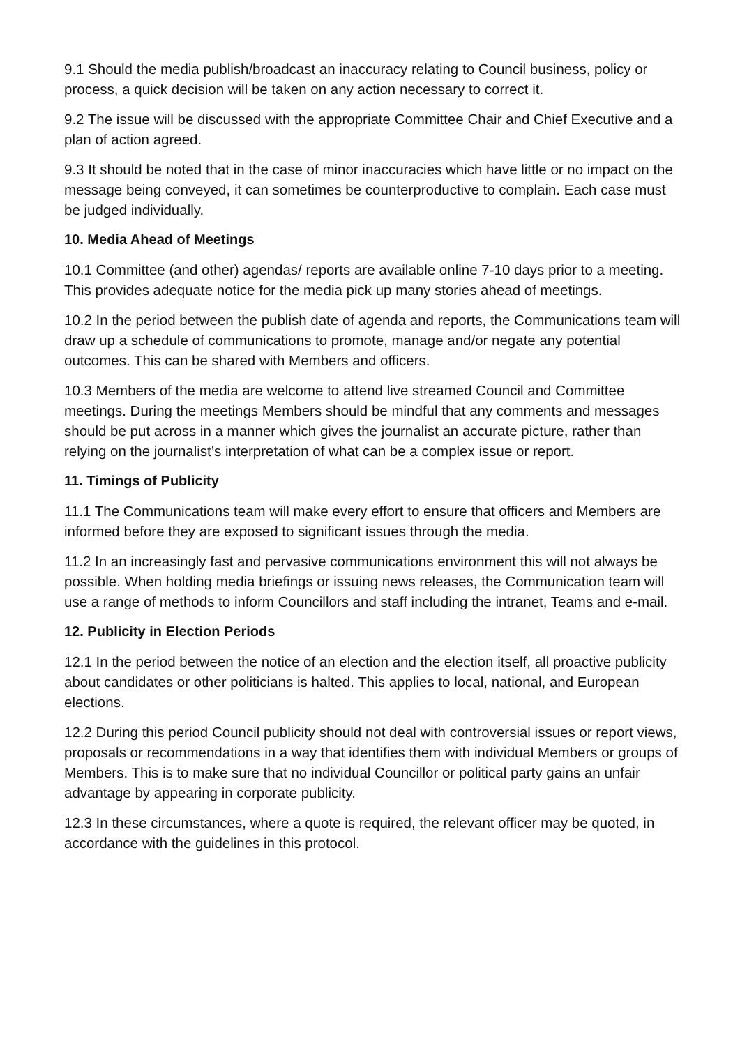9.1 Should the media publish/broadcast an inaccuracy relating to Council business, policy or process, a quick decision will be taken on any action necessary to correct it.
9.2 The issue will be discussed with the appropriate Committee Chair and Chief Executive and a plan of action agreed.
9.3 It should be noted that in the case of minor inaccuracies which have little or no impact on the message being conveyed, it can sometimes be counterproductive to complain. Each case must be judged individually.
10. Media Ahead of Meetings
10.1 Committee (and other) agendas/ reports are available online 7-10 days prior to a meeting. This provides adequate notice for the media pick up many stories ahead of meetings.
10.2 In the period between the publish date of agenda and reports, the Communications team will draw up a schedule of communications to promote, manage and/or negate any potential outcomes. This can be shared with Members and officers.
10.3 Members of the media are welcome to attend live streamed Council and Committee meetings. During the meetings Members should be mindful that any comments and messages should be put across in a manner which gives the journalist an accurate picture, rather than relying on the journalist’s interpretation of what can be a complex issue or report.
11. Timings of Publicity
11.1 The Communications team will make every effort to ensure that officers and Members are informed before they are exposed to significant issues through the media.
11.2 In an increasingly fast and pervasive communications environment this will not always be possible. When holding media briefings or issuing news releases, the Communication team will use a range of methods to inform Councillors and staff including the intranet, Teams and e-mail.
12. Publicity in Election Periods
12.1 In the period between the notice of an election and the election itself, all proactive publicity about candidates or other politicians is halted. This applies to local, national, and European elections.
12.2 During this period Council publicity should not deal with controversial issues or report views, proposals or recommendations in a way that identifies them with individual Members or groups of Members. This is to make sure that no individual Councillor or political party gains an unfair advantage by appearing in corporate publicity.
12.3 In these circumstances, where a quote is required, the relevant officer may be quoted, in accordance with the guidelines in this protocol.